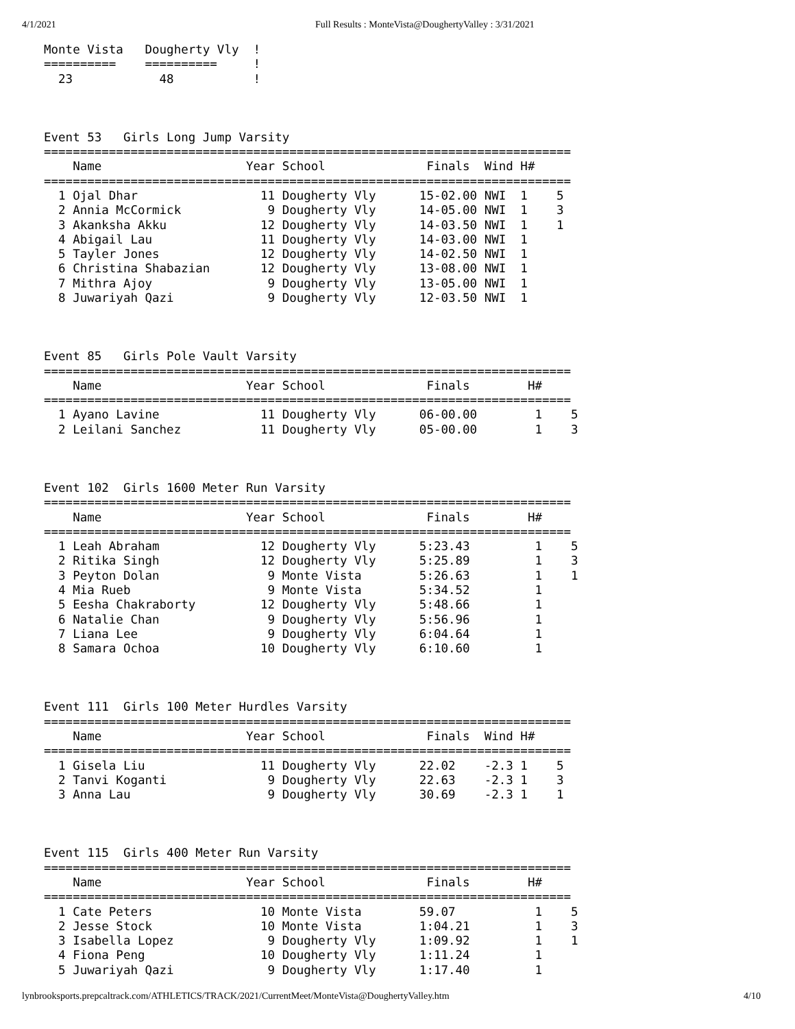4/1/2021 Full Results : MonteVista@DoughertyValley : 3/31/2021
Monte Vista   Dougherty Vly  !
==========    ==========     !
  23            48           !



Event 53   Girls Long Jump Varsity
=========================================================================
    Name                    Year School              Finals  Wind H#
=========================================================================
  1 Ojal Dhar                 11 Dougherty Vly      15-02.00 NWI  1    5
  2 Annia McCormick            9 Dougherty Vly      14-05.00 NWI  1    3
  3 Akanksha Akku             12 Dougherty Vly      14-03.50 NWI  1    1
  4 Abigail Lau               11 Dougherty Vly      14-03.00 NWI  1
  5 Tayler Jones              12 Dougherty Vly      14-02.50 NWI  1
  6 Christina Shabazian       12 Dougherty Vly      13-08.00 NWI  1
  7 Mithra Ajoy                9 Dougherty Vly      13-05.00 NWI  1
  8 Juwariyah Qazi             9 Dougherty Vly      12-03.50 NWI  1



Event 85   Girls Pole Vault Varsity
=========================================================================
    Name                    Year School              Finals        H#
=========================================================================
  1 Ayano Lavine              11 Dougherty Vly      06-00.00        1    5
  2 Leilani Sanchez           11 Dougherty Vly      05-00.00        1    3



Event 102  Girls 1600 Meter Run Varsity
=========================================================================
    Name                    Year School              Finals        H#
=========================================================================
  1 Leah Abraham              12 Dougherty Vly      5:23.43         1    5
  2 Ritika Singh              12 Dougherty Vly      5:25.89         1    3
  3 Peyton Dolan               9 Monte Vista        5:26.63         1    1
  4 Mia Rueb                   9 Monte Vista        5:34.52         1
  5 Eesha Chakraborty         12 Dougherty Vly      5:48.66         1
  6 Natalie Chan               9 Dougherty Vly      5:56.96         1
  7 Liana Lee                  9 Dougherty Vly      6:04.64         1
  8 Samara Ochoa              10 Dougherty Vly      6:10.60         1



Event 111  Girls 100 Meter Hurdles Varsity
=========================================================================
    Name                    Year School              Finals  Wind H#
=========================================================================
  1 Gisela Liu                11 Dougherty Vly      22.02    -2.3 1    5
  2 Tanvi Koganti              9 Dougherty Vly      22.63    -2.3 1    3
  3 Anna Lau                   9 Dougherty Vly      30.69    -2.3 1    1



Event 115  Girls 400 Meter Run Varsity
=========================================================================
    Name                    Year School              Finals        H#
=========================================================================
  1 Cate Peters               10 Monte Vista        59.07           1    5
  2 Jesse Stock               10 Monte Vista        1:04.21         1    3
  3 Isabella Lopez             9 Dougherty Vly      1:09.92         1    1
  4 Fiona Peng                10 Dougherty Vly      1:11.24         1
  5 Juwariyah Qazi             9 Dougherty Vly      1:17.40         1
lynbrooksports.prepcaltrack.com/ATHLETICS/TRACK/2021/CurrentMeet/MonteVista@DoughertyValley.htm
4/10